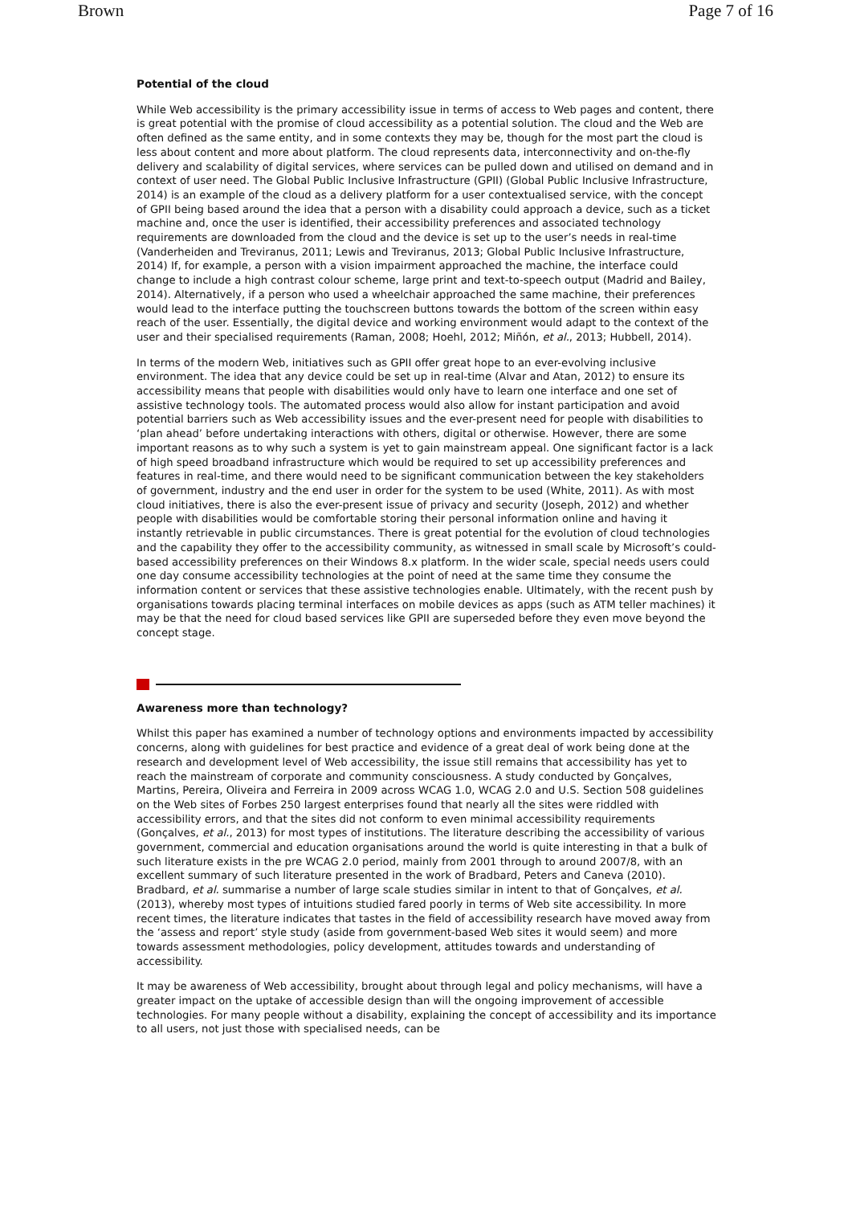Brown Page 7 of 16
Potential of the cloud
While Web accessibility is the primary accessibility issue in terms of access to Web pages and content, there is great potential with the promise of cloud accessibility as a potential solution. The cloud and the Web are often defined as the same entity, and in some contexts they may be, though for the most part the cloud is less about content and more about platform. The cloud represents data, interconnectivity and on-the-fly delivery and scalability of digital services, where services can be pulled down and utilised on demand and in context of user need. The Global Public Inclusive Infrastructure (GPII) (Global Public Inclusive Infrastructure, 2014) is an example of the cloud as a delivery platform for a user contextualised service, with the concept of GPII being based around the idea that a person with a disability could approach a device, such as a ticket machine and, once the user is identified, their accessibility preferences and associated technology requirements are downloaded from the cloud and the device is set up to the user’s needs in real-time (Vanderheiden and Treviranus, 2011; Lewis and Treviranus, 2013; Global Public Inclusive Infrastructure, 2014) If, for example, a person with a vision impairment approached the machine, the interface could change to include a high contrast colour scheme, large print and text-to-speech output (Madrid and Bailey, 2014). Alternatively, if a person who used a wheelchair approached the same machine, their preferences would lead to the interface putting the touchscreen buttons towards the bottom of the screen within easy reach of the user. Essentially, the digital device and working environment would adapt to the context of the user and their specialised requirements (Raman, 2008; Hoehl, 2012; Miñón, et al., 2013; Hubbell, 2014).
In terms of the modern Web, initiatives such as GPII offer great hope to an ever-evolving inclusive environment. The idea that any device could be set up in real-time (Alvar and Atan, 2012) to ensure its accessibility means that people with disabilities would only have to learn one interface and one set of assistive technology tools. The automated process would also allow for instant participation and avoid potential barriers such as Web accessibility issues and the ever-present need for people with disabilities to ‘plan ahead’ before undertaking interactions with others, digital or otherwise. However, there are some important reasons as to why such a system is yet to gain mainstream appeal. One significant factor is a lack of high speed broadband infrastructure which would be required to set up accessibility preferences and features in real-time, and there would need to be significant communication between the key stakeholders of government, industry and the end user in order for the system to be used (White, 2011). As with most cloud initiatives, there is also the ever-present issue of privacy and security (Joseph, 2012) and whether people with disabilities would be comfortable storing their personal information online and having it instantly retrievable in public circumstances. There is great potential for the evolution of cloud technologies and the capability they offer to the accessibility community, as witnessed in small scale by Microsoft’s could-based accessibility preferences on their Windows 8.x platform. In the wider scale, special needs users could one day consume accessibility technologies at the point of need at the same time they consume the information content or services that these assistive technologies enable. Ultimately, with the recent push by organisations towards placing terminal interfaces on mobile devices as apps (such as ATM teller machines) it may be that the need for cloud based services like GPII are superseded before they even move beyond the concept stage.
Awareness more than technology?
Whilst this paper has examined a number of technology options and environments impacted by accessibility concerns, along with guidelines for best practice and evidence of a great deal of work being done at the research and development level of Web accessibility, the issue still remains that accessibility has yet to reach the mainstream of corporate and community consciousness. A study conducted by Gonçalves, Martins, Pereira, Oliveira and Ferreira in 2009 across WCAG 1.0, WCAG 2.0 and U.S. Section 508 guidelines on the Web sites of Forbes 250 largest enterprises found that nearly all the sites were riddled with accessibility errors, and that the sites did not conform to even minimal accessibility requirements (Gonçalves, et al., 2013) for most types of institutions. The literature describing the accessibility of various government, commercial and education organisations around the world is quite interesting in that a bulk of such literature exists in the pre WCAG 2.0 period, mainly from 2001 through to around 2007/8, with an excellent summary of such literature presented in the work of Bradbard, Peters and Caneva (2010). Bradbard, et al. summarise a number of large scale studies similar in intent to that of Gonçalves, et al. (2013), whereby most types of intuitions studied fared poorly in terms of Web site accessibility. In more recent times, the literature indicates that tastes in the field of accessibility research have moved away from the ‘assess and report’ style study (aside from government-based Web sites it would seem) and more towards assessment methodologies, policy development, attitudes towards and understanding of accessibility.
It may be awareness of Web accessibility, brought about through legal and policy mechanisms, will have a greater impact on the uptake of accessible design than will the ongoing improvement of accessible technologies. For many people without a disability, explaining the concept of accessibility and its importance to all users, not just those with specialised needs, can be